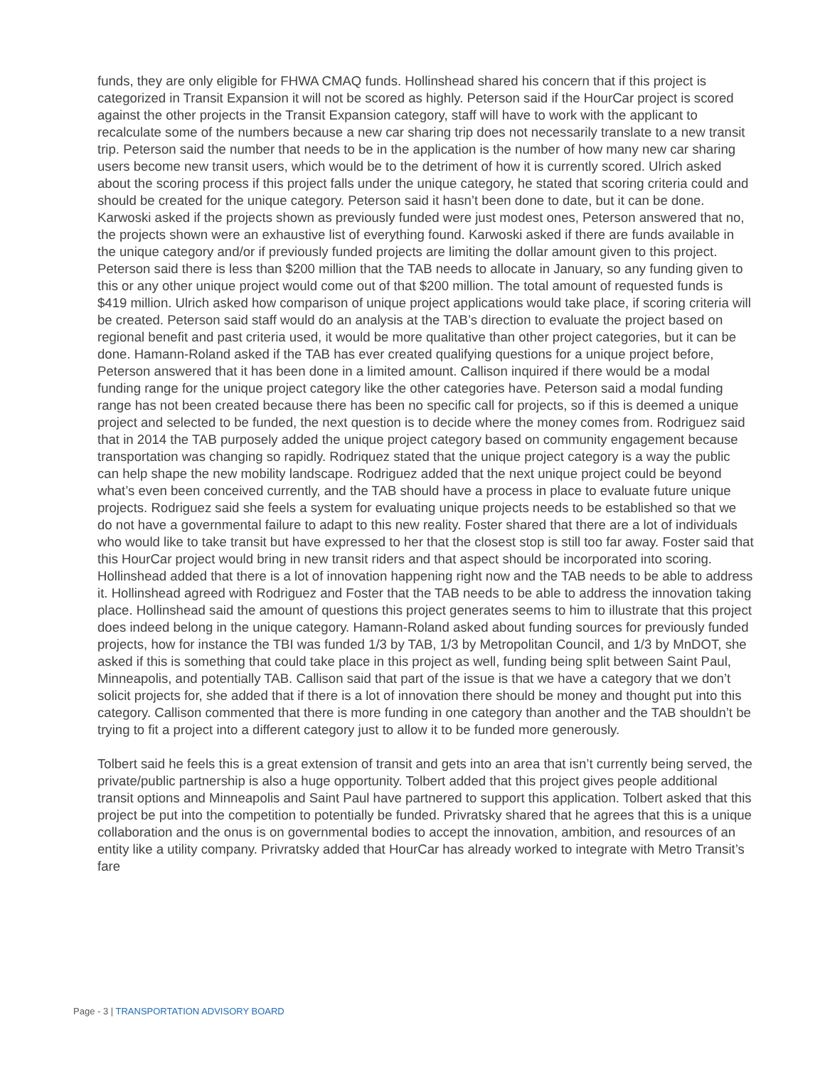funds, they are only eligible for FHWA CMAQ funds. Hollinshead shared his concern that if this project is categorized in Transit Expansion it will not be scored as highly. Peterson said if the HourCar project is scored against the other projects in the Transit Expansion category, staff will have to work with the applicant to recalculate some of the numbers because a new car sharing trip does not necessarily translate to a new transit trip. Peterson said the number that needs to be in the application is the number of how many new car sharing users become new transit users, which would be to the detriment of how it is currently scored. Ulrich asked about the scoring process if this project falls under the unique category, he stated that scoring criteria could and should be created for the unique category. Peterson said it hasn’t been done to date, but it can be done. Karwoski asked if the projects shown as previously funded were just modest ones, Peterson answered that no, the projects shown were an exhaustive list of everything found. Karwoski asked if there are funds available in the unique category and/or if previously funded projects are limiting the dollar amount given to this project. Peterson said there is less than $200 million that the TAB needs to allocate in January, so any funding given to this or any other unique project would come out of that $200 million. The total amount of requested funds is $419 million. Ulrich asked how comparison of unique project applications would take place, if scoring criteria will be created. Peterson said staff would do an analysis at the TAB’s direction to evaluate the project based on regional benefit and past criteria used, it would be more qualitative than other project categories, but it can be done. Hamann-Roland asked if the TAB has ever created qualifying questions for a unique project before, Peterson answered that it has been done in a limited amount. Callison inquired if there would be a modal funding range for the unique project category like the other categories have. Peterson said a modal funding range has not been created because there has been no specific call for projects, so if this is deemed a unique project and selected to be funded, the next question is to decide where the money comes from. Rodriguez said that in 2014 the TAB purposely added the unique project category based on community engagement because transportation was changing so rapidly. Rodriquez stated that the unique project category is a way the public can help shape the new mobility landscape. Rodriguez added that the next unique project could be beyond what’s even been conceived currently, and the TAB should have a process in place to evaluate future unique projects. Rodriguez said she feels a system for evaluating unique projects needs to be established so that we do not have a governmental failure to adapt to this new reality. Foster shared that there are a lot of individuals who would like to take transit but have expressed to her that the closest stop is still too far away. Foster said that this HourCar project would bring in new transit riders and that aspect should be incorporated into scoring. Hollinshead added that there is a lot of innovation happening right now and the TAB needs to be able to address it. Hollinshead agreed with Rodriguez and Foster that the TAB needs to be able to address the innovation taking place. Hollinshead said the amount of questions this project generates seems to him to illustrate that this project does indeed belong in the unique category. Hamann-Roland asked about funding sources for previously funded projects, how for instance the TBI was funded 1/3 by TAB, 1/3 by Metropolitan Council, and 1/3 by MnDOT, she asked if this is something that could take place in this project as well, funding being split between Saint Paul, Minneapolis, and potentially TAB. Callison said that part of the issue is that we have a category that we don’t solicit projects for, she added that if there is a lot of innovation there should be money and thought put into this category. Callison commented that there is more funding in one category than another and the TAB shouldn’t be trying to fit a project into a different category just to allow it to be funded more generously.
Tolbert said he feels this is a great extension of transit and gets into an area that isn’t currently being served, the private/public partnership is also a huge opportunity. Tolbert added that this project gives people additional transit options and Minneapolis and Saint Paul have partnered to support this application. Tolbert asked that this project be put into the competition to potentially be funded. Privratsky shared that he agrees that this is a unique collaboration and the onus is on governmental bodies to accept the innovation, ambition, and resources of an entity like a utility company. Privratsky added that HourCar has already worked to integrate with Metro Transit’s fare
Page - 3 | TRANSPORTATION ADVISORY BOARD